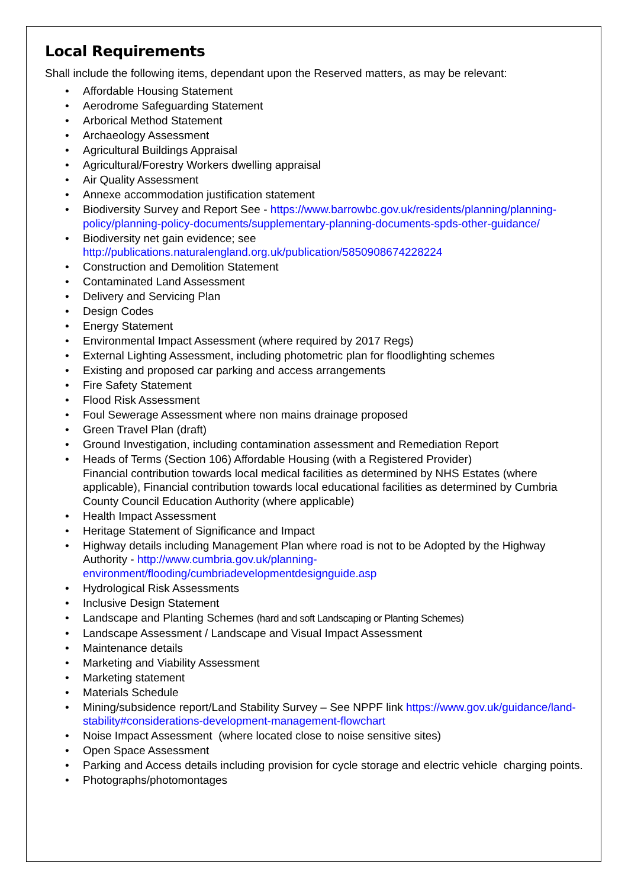Local Requirements
Shall include the following items, dependant upon the Reserved matters, as may be relevant:
• Affordable Housing Statement
• Aerodrome Safeguarding Statement
• Arborical Method Statement
• Archaeology Assessment
• Agricultural Buildings Appraisal
• Agricultural/Forestry Workers dwelling appraisal
• Air Quality Assessment
• Annexe accommodation justification statement
• Biodiversity Survey and Report See - https://www.barrowbc.gov.uk/residents/planning/planning-policy/planning-policy-documents/supplementary-planning-documents-spds-other-guidance/
• Biodiversity net gain evidence; see
http://publications.naturalengland.org.uk/publication/5850908674228224
• Construction and Demolition Statement
• Contaminated Land Assessment
• Delivery and Servicing Plan
• Design Codes
• Energy Statement
• Environmental Impact Assessment (where required by 2017 Regs)
• External Lighting Assessment, including photometric plan for floodlighting schemes
• Existing and proposed car parking and access arrangements
• Fire Safety Statement
• Flood Risk Assessment
• Foul Sewerage Assessment where non mains drainage proposed
• Green Travel Plan (draft)
• Ground Investigation, including contamination assessment and Remediation Report
• Heads of Terms (Section 106) Affordable Housing (with a Registered Provider)
Financial contribution towards local medical facilities as determined by NHS Estates (where applicable), Financial contribution towards local educational facilities as determined by Cumbria County Council Education Authority (where applicable)
• Health Impact Assessment
• Heritage Statement of Significance and Impact
• Highway details including Management Plan where road is not to be Adopted by the Highway Authority - http://www.cumbria.gov.uk/planning-environment/flooding/cumbriadevelopmentdesignguide.asp
• Hydrological Risk Assessments
• Inclusive Design Statement
• Landscape and Planting Schemes (hard and soft Landscaping or Planting Schemes)
• Landscape Assessment / Landscape and Visual Impact Assessment
• Maintenance details
• Marketing and Viability Assessment
• Marketing statement
• Materials Schedule
• Mining/subsidence report/Land Stability Survey – See NPPF link https://www.gov.uk/guidance/land-stability#considerations-development-management-flowchart
• Noise Impact Assessment (where located close to noise sensitive sites)
• Open Space Assessment
• Parking and Access details including provision for cycle storage and electric vehicle charging points.
• Photographs/photomontages